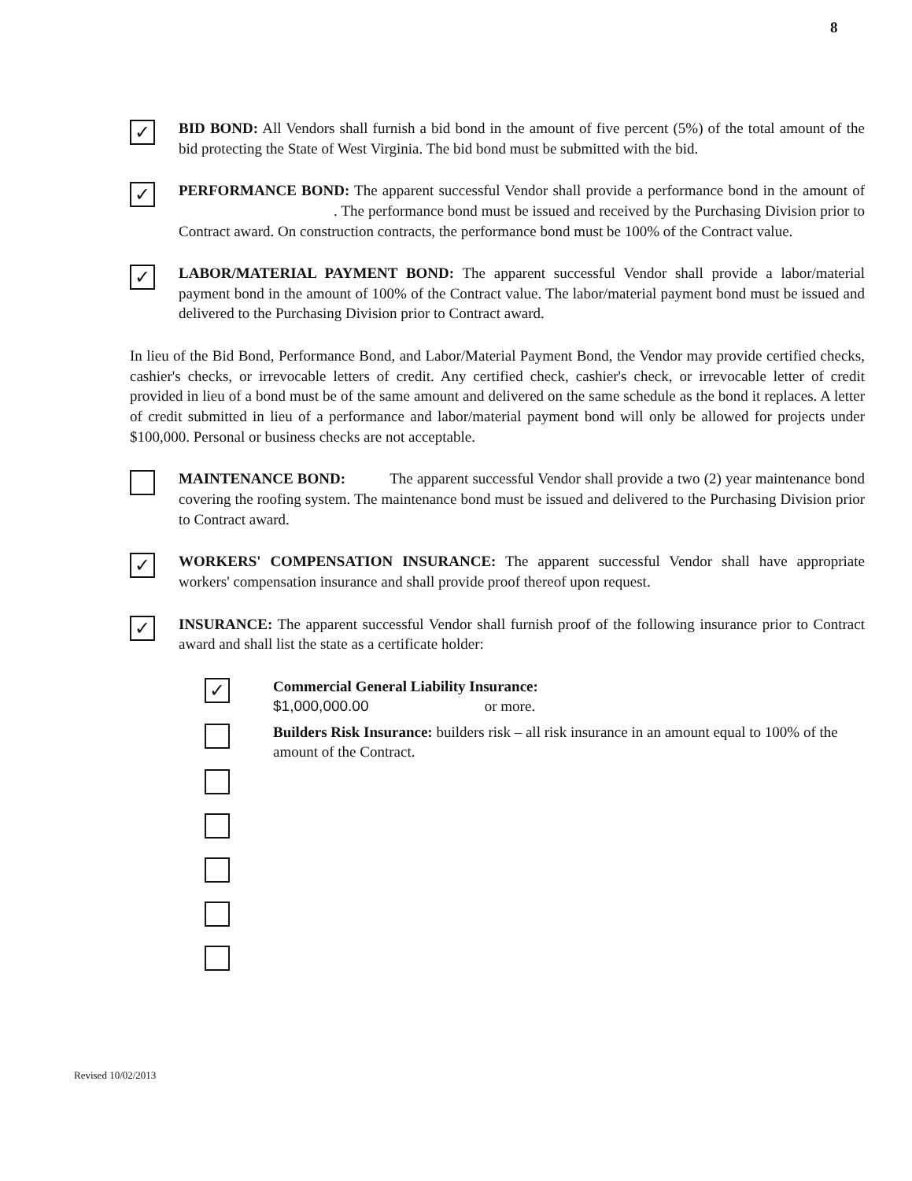8
✓
BID BOND: All Vendors shall furnish a bid bond in the amount of five percent (5%) of the total amount of the bid protecting the State of West Virginia. The bid bond must be submitted with the bid.
✓
PERFORMANCE BOND: The apparent successful Vendor shall provide a performance bond in the amount of . The performance bond must be issued and received by the Purchasing Division prior to Contract award. On construction contracts, the performance bond must be 100% of the Contract value.
✓
LABOR/MATERIAL PAYMENT BOND: The apparent successful Vendor shall provide a labor/material payment bond in the amount of 100% of the Contract value. The labor/material payment bond must be issued and delivered to the Purchasing Division prior to Contract award.
In lieu of the Bid Bond, Performance Bond, and Labor/Material Payment Bond, the Vendor may provide certified checks, cashier's checks, or irrevocable letters of credit. Any certified check, cashier's check, or irrevocable letter of credit provided in lieu of a bond must be of the same amount and delivered on the same schedule as the bond it replaces. A letter of credit submitted in lieu of a performance and labor/material payment bond will only be allowed for projects under $100,000. Personal or business checks are not acceptable.
MAINTENANCE BOND: The apparent successful Vendor shall provide a two (2) year maintenance bond covering the roofing system. The maintenance bond must be issued and delivered to the Purchasing Division prior to Contract award.
✓
WORKERS' COMPENSATION INSURANCE: The apparent successful Vendor shall have appropriate workers' compensation insurance and shall provide proof thereof upon request.
✓
INSURANCE: The apparent successful Vendor shall furnish proof of the following insurance prior to Contract award and shall list the state as a certificate holder:
✓
Commercial General Liability Insurance:
$1,000,000.00 or more.
Builders Risk Insurance: builders risk – all risk insurance in an amount equal to 100% of the amount of the Contract.
Revised 10/02/2013